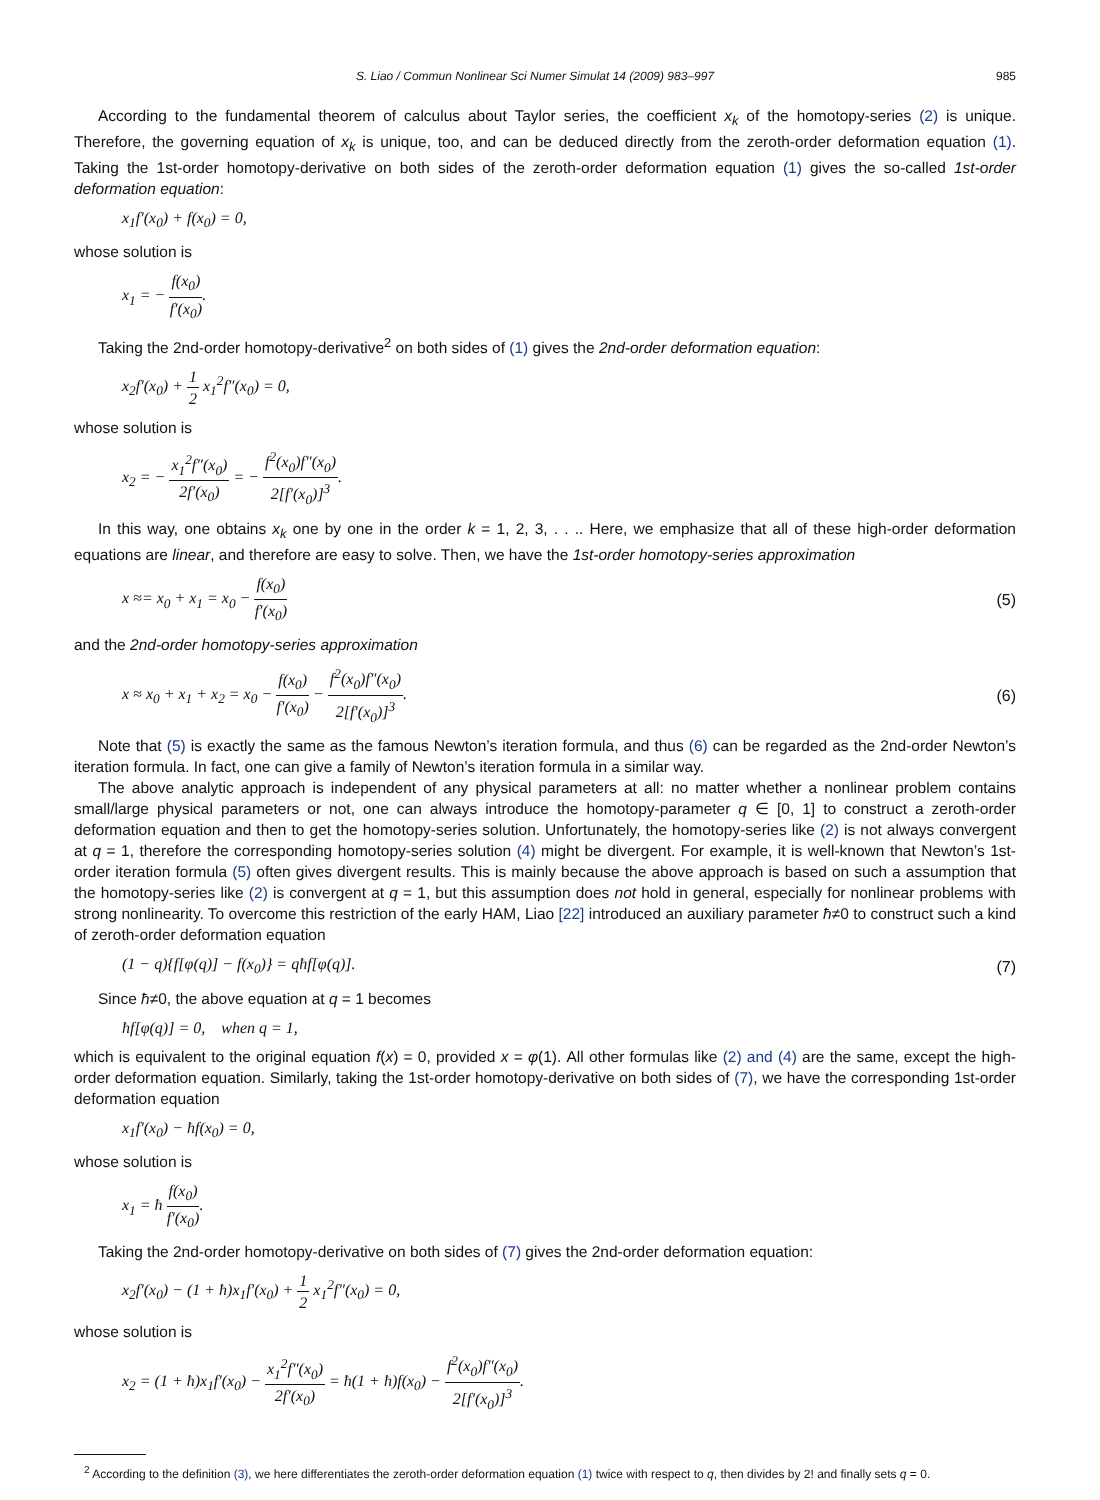S. Liao / Commun Nonlinear Sci Numer Simulat 14 (2009) 983–997 985
According to the fundamental theorem of calculus about Taylor series, the coefficient x<sub>k</sub> of the homotopy-series (2) is unique. Therefore, the governing equation of x<sub>k</sub> is unique, too, and can be deduced directly from the zeroth-order deformation equation (1). Taking the 1st-order homotopy-derivative on both sides of the zeroth-order deformation equation (1) gives the so-called 1st-order deformation equation:
x<sub>1</sub>f′(x<sub>0</sub>) + f(x<sub>0</sub>) = 0,
whose solution is
x<sub>1</sub> = − f(x<sub>0</sub>) f′(x<sub>0</sub>).
Taking the 2nd-order homotopy-derivative<sup>2</sup> on both sides of (1) gives the 2nd-order deformation equation:
x<sub>2</sub>f′(x<sub>0</sub>) + 1 2 x<sub>1</sub><sup>2</sup>f″(x<sub>0</sub>) = 0,
whose solution is
x<sub>2</sub> = − x<sub>1</sub><sup>2</sup>f″(x<sub>0</sub>) 2f′(x<sub>0</sub>) = − f<sup>2</sup>(x<sub>0</sub>)f″(x<sub>0</sub>) 2[f′(x<sub>0</sub>)]<sup>3</sup>.
In this way, one obtains x<sub>k</sub> one by one in the order k = 1, 2, 3, . . .. Here, we emphasize that all of these high-order deformation equations are linear, and therefore are easy to solve. Then, we have the 1st-order homotopy-series approximation
x ≈= x<sub>0</sub> + x<sub>1</sub> = x<sub>0</sub> − f(x<sub>0</sub>) f′(x<sub>0</sub>) (5)
and the 2nd-order homotopy-series approximation
x ≈ x<sub>0</sub> + x<sub>1</sub> + x<sub>2</sub> = x<sub>0</sub> − f(x<sub>0</sub>) f′(x<sub>0</sub>) − f<sup>2</sup>(x<sub>0</sub>)f″(x<sub>0</sub>) 2[f′(x<sub>0</sub>)]<sup>3</sup>. (6)
Note that (5) is exactly the same as the famous Newton’s iteration formula, and thus (6) can be regarded as the 2nd-order Newton’s iteration formula. In fact, one can give a family of Newton’s iteration formula in a similar way.
The above analytic approach is independent of any physical parameters at all: no matter whether a nonlinear problem contains small/large physical parameters or not, one can always introduce the homotopy-parameter q ∈ [0, 1] to construct a zeroth-order deformation equation and then to get the homotopy-series solution. Unfortunately, the homotopy-series like (2) is not always convergent at q = 1, therefore the corresponding homotopy-series solution (4) might be divergent. For example, it is well-known that Newton’s 1st-order iteration formula (5) often gives divergent results. This is mainly because the above approach is based on such a assumption that the homotopy-series like (2) is convergent at q = 1, but this assumption does not hold in general, especially for nonlinear problems with strong nonlinearity. To overcome this restriction of the early HAM, Liao [22] introduced an auxiliary parameter ħ≠0 to construct such a kind of zeroth-order deformation equation
(1 − q){f[φ(q)] − f(x<sub>0</sub>)} = qħf[φ(q)]. (7)
Since ħ≠0, the above equation at q = 1 becomes
ħf[φ(q)] = 0, when q = 1,
which is equivalent to the original equation f(x) = 0, provided x = φ(1). All other formulas like (2) and (4) are the same, except the high-order deformation equation. Similarly, taking the 1st-order homotopy-derivative on both sides of (7), we have the corresponding 1st-order deformation equation
x<sub>1</sub>f′(x<sub>0</sub>) − ħf(x<sub>0</sub>) = 0,
whose solution is
x<sub>1</sub> = ħ f(x<sub>0</sub>) f′(x<sub>0</sub>).
Taking the 2nd-order homotopy-derivative on both sides of (7) gives the 2nd-order deformation equation:
x<sub>2</sub>f′(x<sub>0</sub>) − (1 + ħ)x<sub>1</sub>f′(x<sub>0</sub>) + 1 2 x<sub>1</sub><sup>2</sup>f″(x<sub>0</sub>) = 0,
whose solution is
x<sub>2</sub> = (1 + ħ)x<sub>1</sub>f′(x<sub>0</sub>) − x<sub>1</sub><sup>2</sup>f″(x<sub>0</sub>) 2f′(x<sub>0</sub>) = ħ(1 + ħ)f(x<sub>0</sub>) − f<sup>2</sup>(x<sub>0</sub>)f″(x<sub>0</sub>) 2[f′(x<sub>0</sub>)]<sup>3</sup>.
<sup>2</sup> According to the definition (3), we here differentiates the zeroth-order deformation equation (1) twice with respect to q, then divides by 2! and finally sets q = 0.